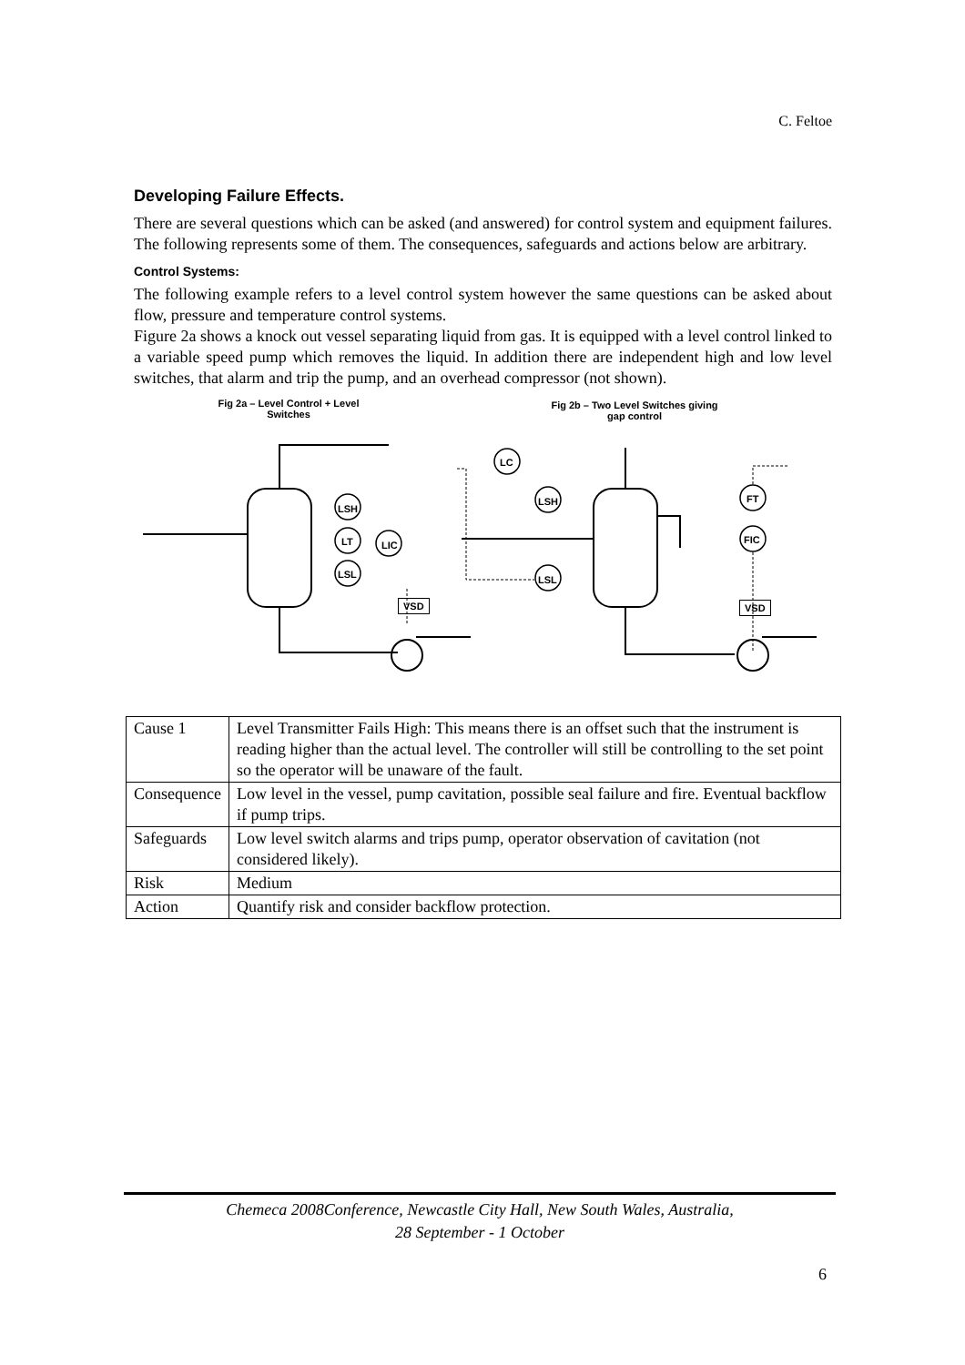C. Feltoe
Developing Failure Effects.
There are several questions which can be asked (and answered) for control system and equipment failures. The following represents some of them. The consequences, safeguards and actions below are arbitrary.
Control Systems:
The following example refers to a level control system however the same questions can be asked about flow, pressure and temperature control systems.
Figure 2a shows a knock out vessel separating liquid from gas. It is equipped with a level control linked to a variable speed pump which removes the liquid. In addition there are independent high and low level switches, that alarm and trip the pump, and an overhead compressor (not shown).
Fig 2a – Level Control + Level Switches
Fig 2b – Two Level Switches giving gap control
LSH
LT LIC
LSL
VSD
LC
LSH
LSL
FT
FIC
VSD
| Cause 1 | Level Transmitter Fails High: This means there is an offset such that the instrument is reading higher than the actual level. The controller will still be controlling to the set point so the operator will be unaware of the fault. |
| Consequence | Low level in the vessel, pump cavitation, possible seal failure and fire. Eventual backflow if pump trips. |
| Safeguards | Low level switch alarms and trips pump, operator observation of cavitation (not considered likely). |
| Risk | Medium |
| Action | Quantify risk and consider backflow protection. |
Chemeca 2008Conference, Newcastle City Hall, New South Wales, Australia,
28 September - 1 October
6